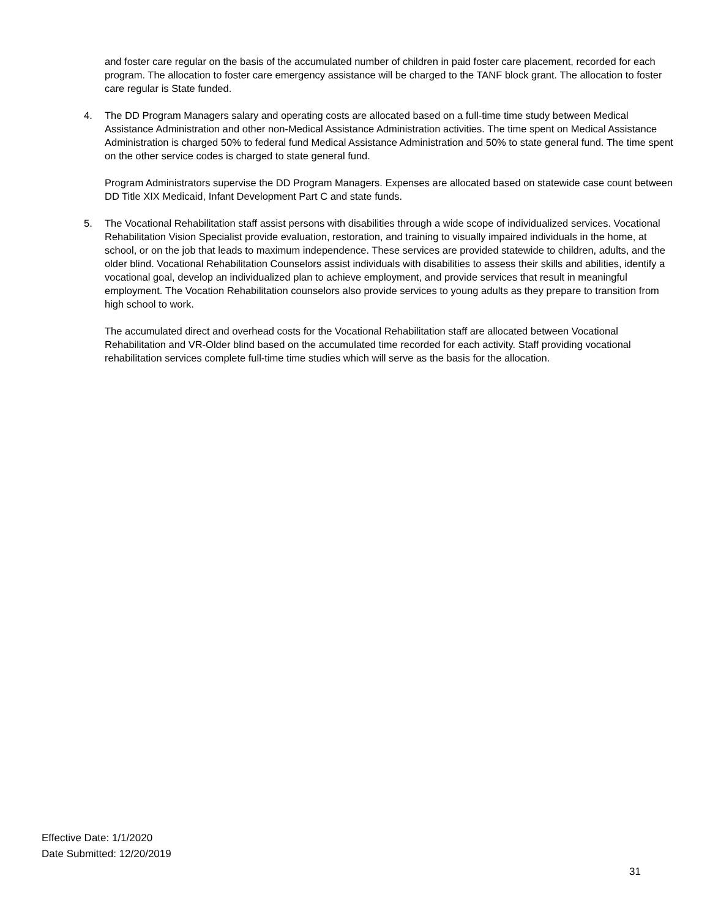and foster care regular on the basis of the accumulated number of children in paid foster care placement, recorded for each program. The allocation to foster care emergency assistance will be charged to the TANF block grant. The allocation to foster care regular is State funded.
4. The DD Program Managers salary and operating costs are allocated based on a full-time time study between Medical Assistance Administration and other non-Medical Assistance Administration activities. The time spent on Medical Assistance Administration is charged 50% to federal fund Medical Assistance Administration and 50% to state general fund. The time spent on the other service codes is charged to state general fund.
Program Administrators supervise the DD Program Managers. Expenses are allocated based on statewide case count between DD Title XIX Medicaid, Infant Development Part C and state funds.
5. The Vocational Rehabilitation staff assist persons with disabilities through a wide scope of individualized services. Vocational Rehabilitation Vision Specialist provide evaluation, restoration, and training to visually impaired individuals in the home, at school, or on the job that leads to maximum independence. These services are provided statewide to children, adults, and the older blind. Vocational Rehabilitation Counselors assist individuals with disabilities to assess their skills and abilities, identify a vocational goal, develop an individualized plan to achieve employment, and provide services that result in meaningful employment. The Vocation Rehabilitation counselors also provide services to young adults as they prepare to transition from high school to work.
The accumulated direct and overhead costs for the Vocational Rehabilitation staff are allocated between Vocational Rehabilitation and VR-Older blind based on the accumulated time recorded for each activity. Staff providing vocational rehabilitation services complete full-time time studies which will serve as the basis for the allocation.
Effective Date: 1/1/2020
Date Submitted: 12/20/2019
31